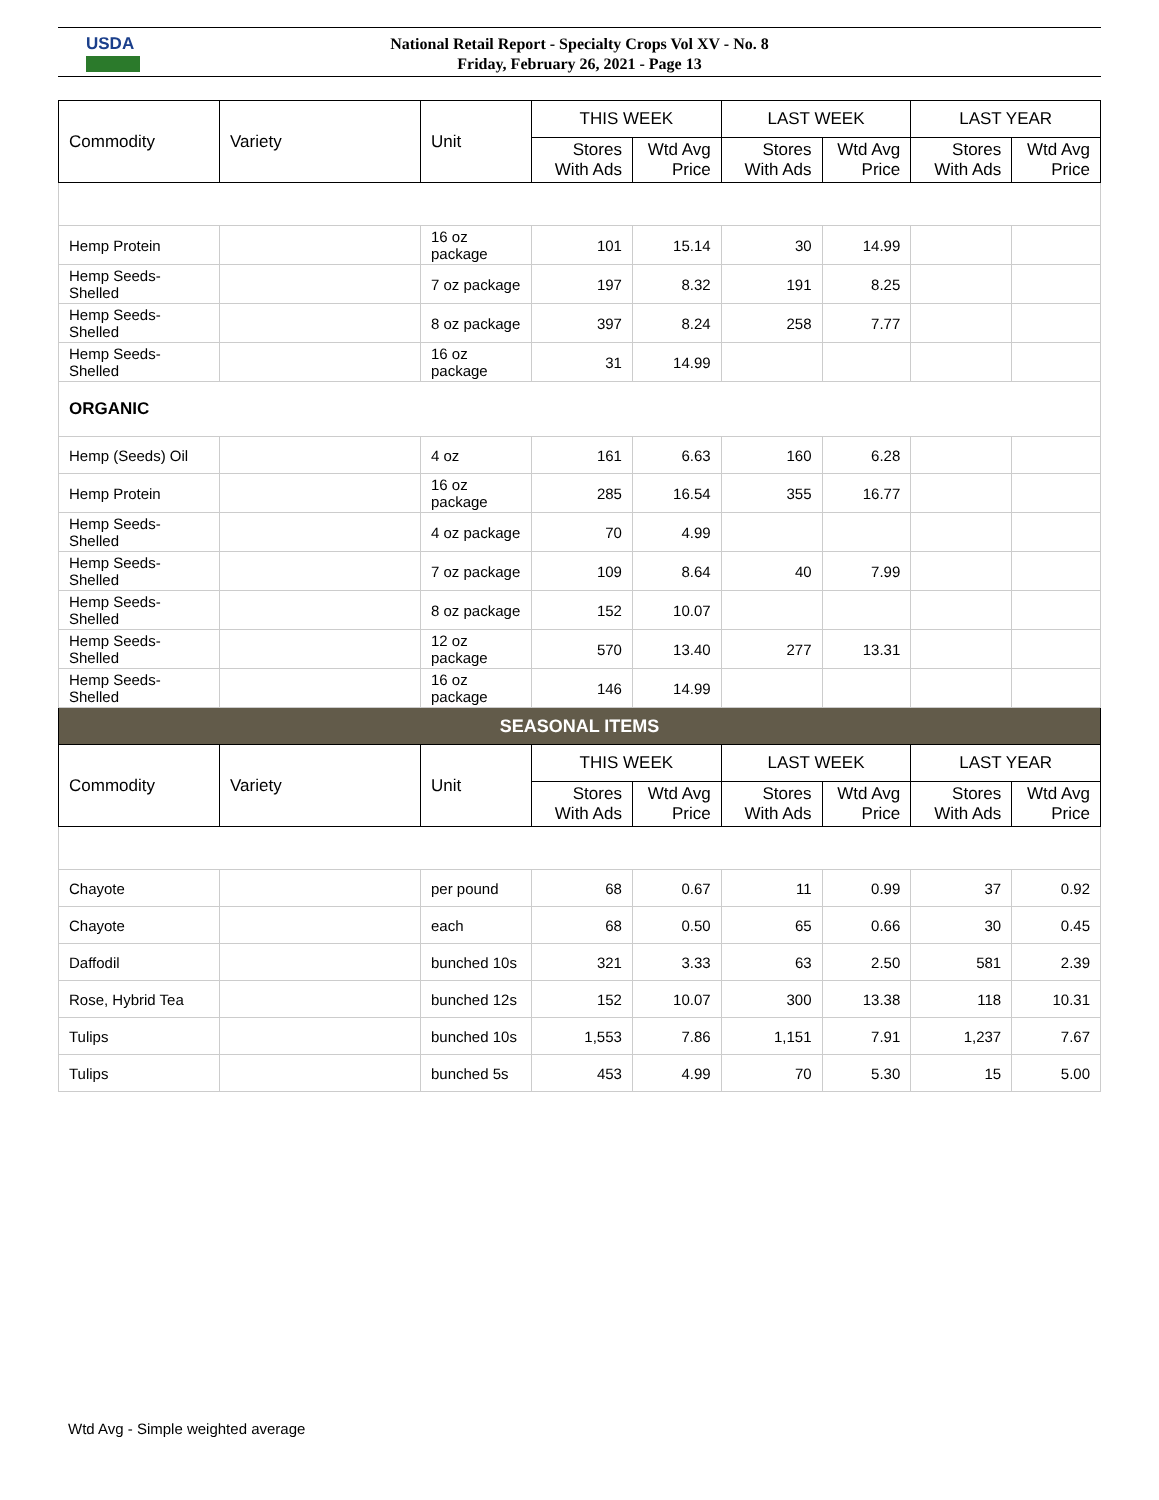USDA
National Retail Report - Specialty Crops Vol XV - No. 8
Friday, February 26, 2021 - Page 13
| Commodity | Variety | Unit | THIS WEEK | | LAST WEEK | | LAST YEAR | |
| --- | --- | --- | --- | --- | --- | --- | --- | --- |
| | | | Stores With Ads | Wtd Avg Price | Stores With Ads | Wtd Avg Price | Stores With Ads | Wtd Avg Price |
| Hemp Protein | | 16 oz package | 101 | 15.14 | 30 | 14.99 | | |
| Hemp Seeds-Shelled | | 7 oz package | 197 | 8.32 | 191 | 8.25 | | |
| Hemp Seeds-Shelled | | 8 oz package | 397 | 8.24 | 258 | 7.77 | | |
| Hemp Seeds-Shelled | | 16 oz package | 31 | 14.99 | | | | |
| ORGANIC | | | | | | | | |
| Hemp (Seeds) Oil | | 4 oz | 161 | 6.63 | 160 | 6.28 | | |
| Hemp Protein | | 16 oz package | 285 | 16.54 | 355 | 16.77 | | |
| Hemp Seeds-Shelled | | 4 oz package | 70 | 4.99 | | | | |
| Hemp Seeds-Shelled | | 7 oz package | 109 | 8.64 | 40 | 7.99 | | |
| Hemp Seeds-Shelled | | 8 oz package | 152 | 10.07 | | | | |
| Hemp Seeds-Shelled | | 12 oz package | 570 | 13.40 | 277 | 13.31 | | |
| Hemp Seeds-Shelled | | 16 oz package | 146 | 14.99 | | | | |
| SEASONAL ITEMS | | | | | | | | |
| Commodity | Variety | Unit | THIS WEEK | | LAST WEEK | | LAST YEAR | |
| | | | Stores With Ads | Wtd Avg Price | Stores With Ads | Wtd Avg Price | Stores With Ads | Wtd Avg Price |
| Chayote | | per pound | 68 | 0.67 | 11 | 0.99 | 37 | 0.92 |
| Chayote | | each | 68 | 0.50 | 65 | 0.66 | 30 | 0.45 |
| Daffodil | | bunched 10s | 321 | 3.33 | 63 | 2.50 | 581 | 2.39 |
| Rose, Hybrid Tea | | bunched 12s | 152 | 10.07 | 300 | 13.38 | 118 | 10.31 |
| Tulips | | bunched 10s | 1,553 | 7.86 | 1,151 | 7.91 | 1,237 | 7.67 |
| Tulips | | bunched 5s | 453 | 4.99 | 70 | 5.30 | 15 | 5.00 |
Wtd Avg - Simple weighted average